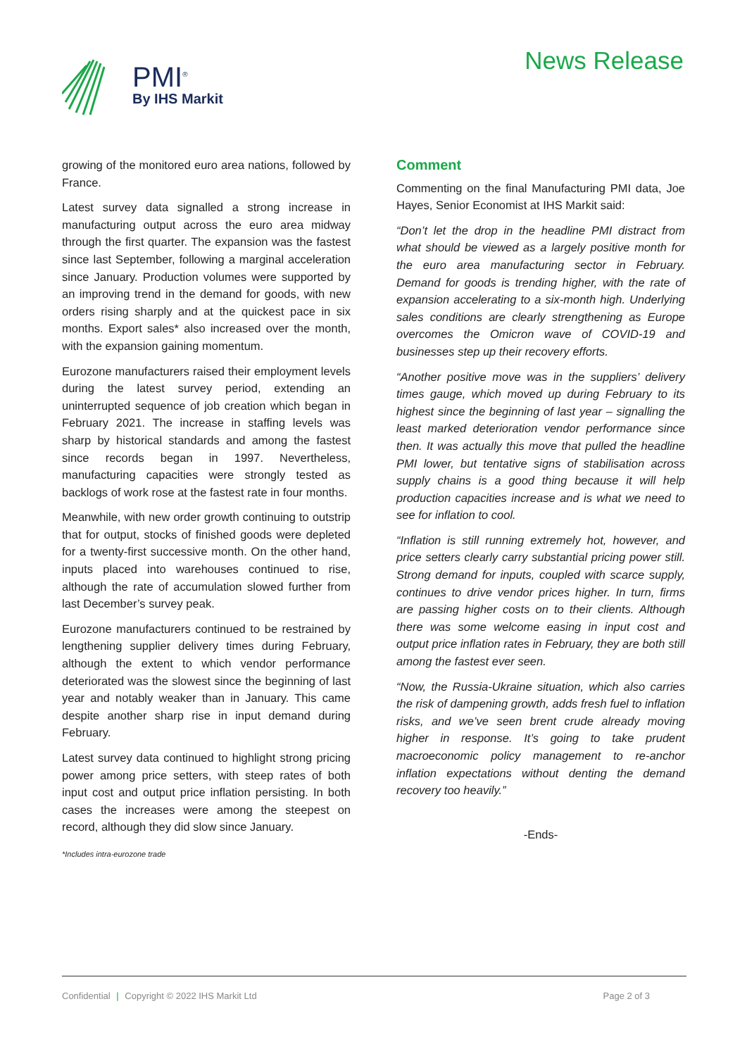PMI<sup>®</sup>
By IHS Markit
News Release
growing of the monitored euro area nations, followed by France.
Latest survey data signalled a strong increase in manufacturing output across the euro area midway through the first quarter. The expansion was the fastest since last September, following a marginal acceleration since January. Production volumes were supported by an improving trend in the demand for goods, with new orders rising sharply and at the quickest pace in six months. Export sales* also increased over the month, with the expansion gaining momentum.
Eurozone manufacturers raised their employment levels during the latest survey period, extending an uninterrupted sequence of job creation which began in February 2021. The increase in staffing levels was sharp by historical standards and among the fastest since records began in 1997. Nevertheless, manufacturing capacities were strongly tested as backlogs of work rose at the fastest rate in four months.
Meanwhile, with new order growth continuing to outstrip that for output, stocks of finished goods were depleted for a twenty-first successive month. On the other hand, inputs placed into warehouses continued to rise, although the rate of accumulation slowed further from last December’s survey peak.
Eurozone manufacturers continued to be restrained by lengthening supplier delivery times during February, although the extent to which vendor performance deteriorated was the slowest since the beginning of last year and notably weaker than in January. This came despite another sharp rise in input demand during February.
Latest survey data continued to highlight strong pricing power among price setters, with steep rates of both input cost and output price inflation persisting. In both cases the increases were among the steepest on record, although they did slow since January.
*Includes intra-eurozone trade
Comment
Commenting on the final Manufacturing PMI data, Joe Hayes, Senior Economist at IHS Markit said:
“Don’t let the drop in the headline PMI distract from what should be viewed as a largely positive month for the euro area manufacturing sector in February. Demand for goods is trending higher, with the rate of expansion accelerating to a six-month high. Underlying sales conditions are clearly strengthening as Europe overcomes the Omicron wave of COVID-19 and businesses step up their recovery efforts.
“Another positive move was in the suppliers’ delivery times gauge, which moved up during February to its highest since the beginning of last year – signalling the least marked deterioration vendor performance since then. It was actually this move that pulled the headline PMI lower, but tentative signs of stabilisation across supply chains is a good thing because it will help production capacities increase and is what we need to see for inflation to cool.
“Inflation is still running extremely hot, however, and price setters clearly carry substantial pricing power still. Strong demand for inputs, coupled with scarce supply, continues to drive vendor prices higher. In turn, firms are passing higher costs on to their clients. Although there was some welcome easing in input cost and output price inflation rates in February, they are both still among the fastest ever seen.
“Now, the Russia-Ukraine situation, which also carries the risk of dampening growth, adds fresh fuel to inflation risks, and we’ve seen brent crude already moving higher in response. It’s going to take prudent macroeconomic policy management to re-anchor inflation expectations without denting the demand recovery too heavily.”
-Ends-
Confidential | Copyright © 2022 IHS Markit Ltd Page 2 of 3